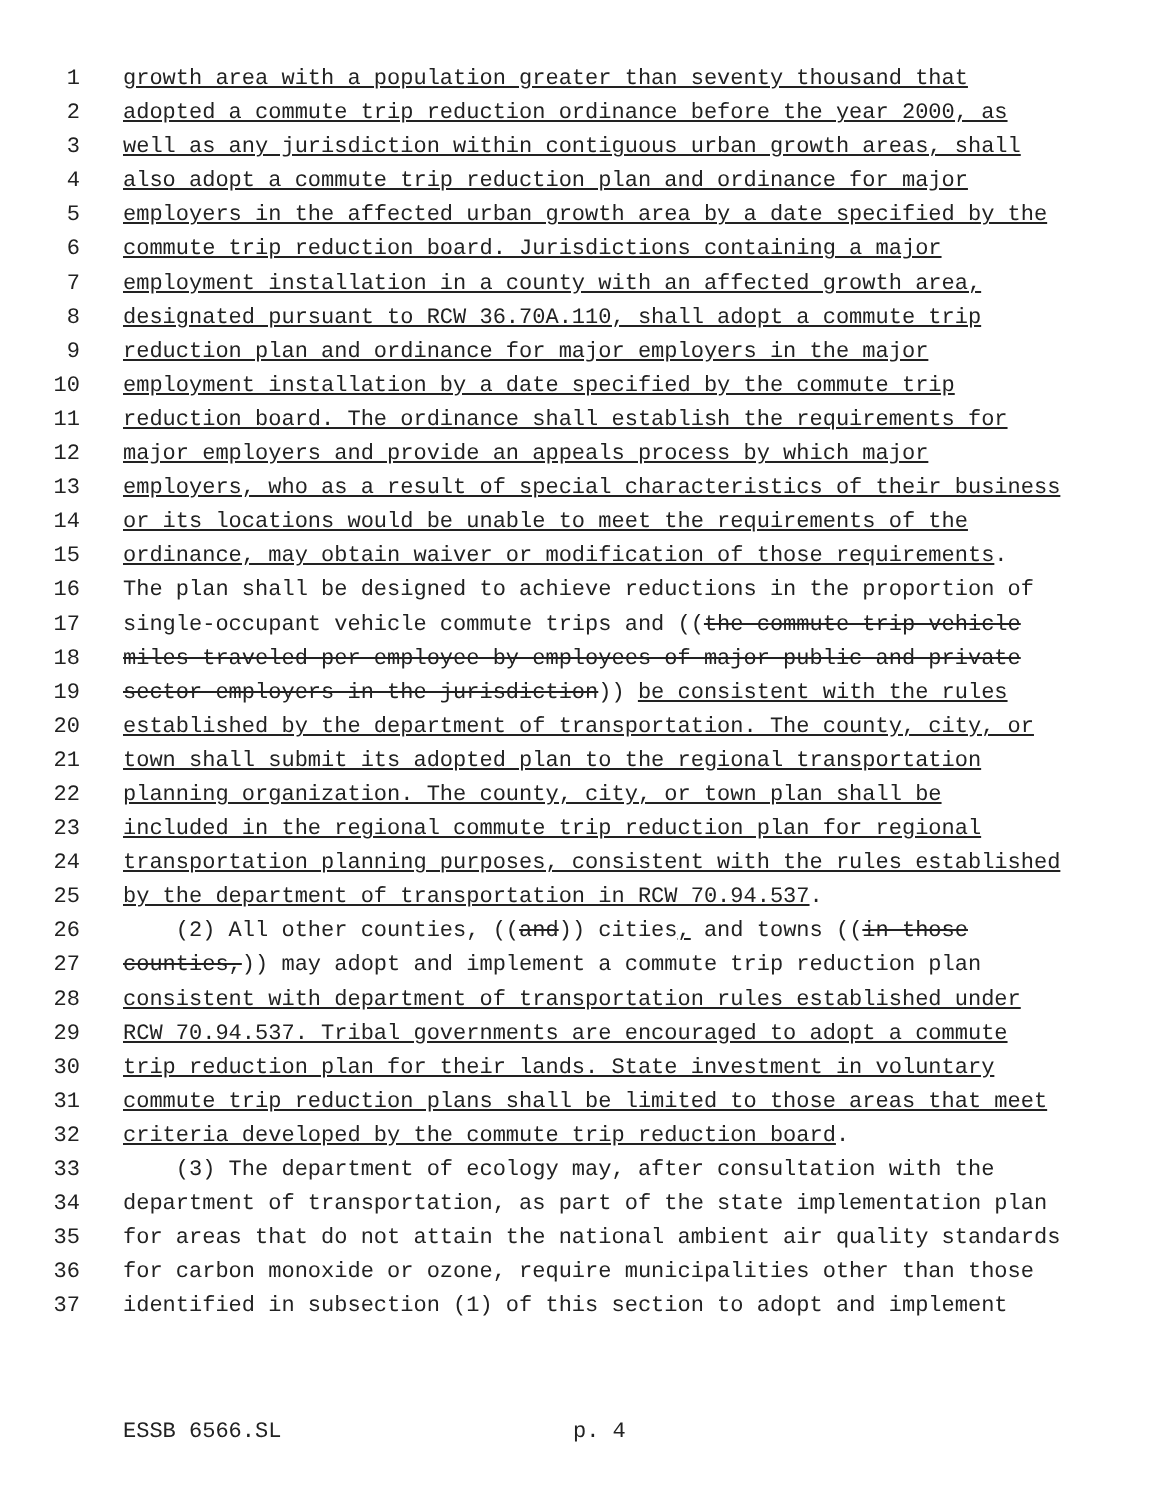1 growth area with a population greater than seventy thousand that
2 adopted a commute trip reduction ordinance before the year 2000, as
3 well as any jurisdiction within contiguous urban growth areas, shall
4 also adopt a commute trip reduction plan and ordinance for major
5 employers in the affected urban growth area by a date specified by the
6 commute trip reduction board. Jurisdictions containing a major
7 employment installation in a county with an affected growth area,
8 designated pursuant to RCW 36.70A.110, shall adopt a commute trip
9 reduction plan and ordinance for major employers in the major
10 employment installation by a date specified by the commute trip
11 reduction board. The ordinance shall establish the requirements for
12 major employers and provide an appeals process by which major
13 employers, who as a result of special characteristics of their business
14 or its locations would be unable to meet the requirements of the
15 ordinance, may obtain waiver or modification of those requirements.
16 The plan shall be designed to achieve reductions in the proportion of
17 single-occupant vehicle commute trips and ((the commute trip vehicle
18 miles traveled per employee by employees of major public and private
19 sector employers in the jurisdiction)) be consistent with the rules
20 established by the department of transportation. The county, city, or
21 town shall submit its adopted plan to the regional transportation
22 planning organization. The county, city, or town plan shall be
23 included in the regional commute trip reduction plan for regional
24 transportation planning purposes, consistent with the rules established
25 by the department of transportation in RCW 70.94.537.
26 (2) All other counties, ((and)) cities, and towns ((in those
27 counties,)) may adopt and implement a commute trip reduction plan
28 consistent with department of transportation rules established under
29 RCW 70.94.537. Tribal governments are encouraged to adopt a commute
30 trip reduction plan for their lands. State investment in voluntary
31 commute trip reduction plans shall be limited to those areas that meet
32 criteria developed by the commute trip reduction board.
33 (3) The department of ecology may, after consultation with the
34 department of transportation, as part of the state implementation plan
35 for areas that do not attain the national ambient air quality standards
36 for carbon monoxide or ozone, require municipalities other than those
37 identified in subsection (1) of this section to adopt and implement
ESSB 6566.SL p. 4